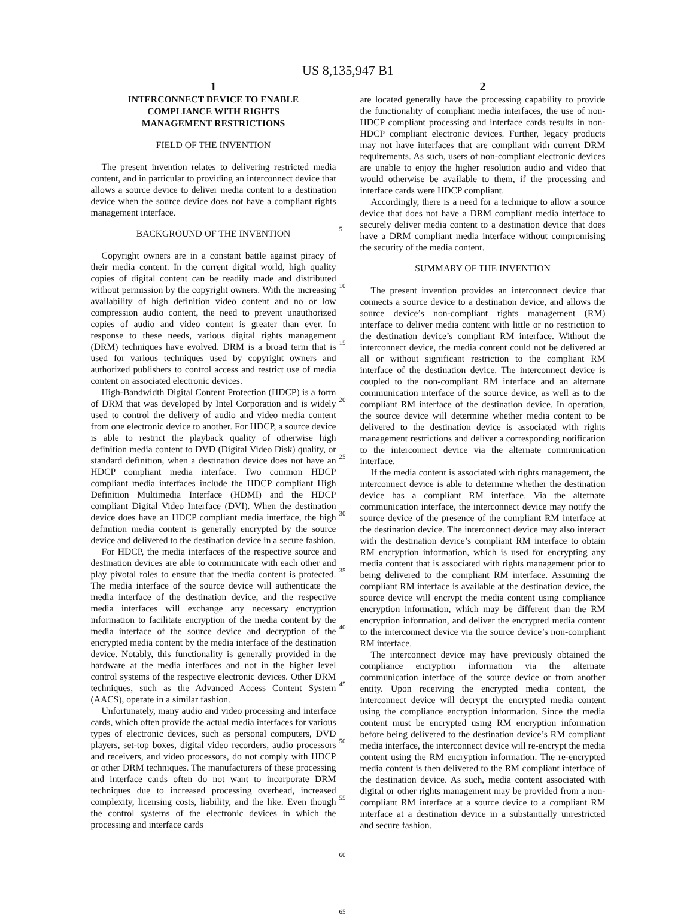US 8,135,947 B1
1
INTERCONNECT DEVICE TO ENABLE
COMPLIANCE WITH RIGHTS
MANAGEMENT RESTRICTIONS
FIELD OF THE INVENTION
The present invention relates to delivering restricted media content, and in particular to providing an interconnect device that allows a source device to deliver media content to a destination device when the source device does not have a compliant rights management interface.
BACKGROUND OF THE INVENTION
Copyright owners are in a constant battle against piracy of their media content. In the current digital world, high quality copies of digital content can be readily made and distributed without permission by the copyright owners. With the increasing availability of high definition video content and no or low compression audio content, the need to prevent unauthorized copies of audio and video content is greater than ever. In response to these needs, various digital rights management (DRM) techniques have evolved. DRM is a broad term that is used for various techniques used by copyright owners and authorized publishers to control access and restrict use of media content on associated electronic devices.
High-Bandwidth Digital Content Protection (HDCP) is a form of DRM that was developed by Intel Corporation and is widely used to control the delivery of audio and video media content from one electronic device to another. For HDCP, a source device is able to restrict the playback quality of otherwise high definition media content to DVD (Digital Video Disk) quality, or standard definition, when a destination device does not have an HDCP compliant media interface. Two common HDCP compliant media interfaces include the HDCP compliant High Definition Multimedia Interface (HDMI) and the HDCP compliant Digital Video Interface (DVI). When the destination device does have an HDCP compliant media interface, the high definition media content is generally encrypted by the source device and delivered to the destination device in a secure fashion.
For HDCP, the media interfaces of the respective source and destination devices are able to communicate with each other and play pivotal roles to ensure that the media content is protected. The media interface of the source device will authenticate the media interface of the destination device, and the respective media interfaces will exchange any necessary encryption information to facilitate encryption of the media content by the media interface of the source device and decryption of the encrypted media content by the media interface of the destination device. Notably, this functionality is generally provided in the hardware at the media interfaces and not in the higher level control systems of the respective electronic devices. Other DRM techniques, such as the Advanced Access Content System (AACS), operate in a similar fashion.
Unfortunately, many audio and video processing and interface cards, which often provide the actual media interfaces for various types of electronic devices, such as personal computers, DVD players, set-top boxes, digital video recorders, audio processors and receivers, and video processors, do not comply with HDCP or other DRM techniques. The manufacturers of these processing and interface cards often do not want to incorporate DRM techniques due to increased processing overhead, increased complexity, licensing costs, liability, and the like. Even though the control systems of the electronic devices in which the processing and interface cards
5
10
15
20
25
30
35
40
45
50
55
60
65
2
are located generally have the processing capability to provide the functionality of compliant media interfaces, the use of non-HDCP compliant processing and interface cards results in non-HDCP compliant electronic devices. Further, legacy products may not have interfaces that are compliant with current DRM requirements. As such, users of non-compliant electronic devices are unable to enjoy the higher resolution audio and video that would otherwise be available to them, if the processing and interface cards were HDCP compliant.
Accordingly, there is a need for a technique to allow a source device that does not have a DRM compliant media interface to securely deliver media content to a destination device that does have a DRM compliant media interface without compromising the security of the media content.
SUMMARY OF THE INVENTION
The present invention provides an interconnect device that connects a source device to a destination device, and allows the source device’s non-compliant rights management (RM) interface to deliver media content with little or no restriction to the destination device’s compliant RM interface. Without the interconnect device, the media content could not be delivered at all or without significant restriction to the compliant RM interface of the destination device. The interconnect device is coupled to the non-compliant RM interface and an alternate communication interface of the source device, as well as to the compliant RM interface of the destination device. In operation, the source device will determine whether media content to be delivered to the destination device is associated with rights management restrictions and deliver a corresponding notification to the interconnect device via the alternate communication interface.
If the media content is associated with rights management, the interconnect device is able to determine whether the destination device has a compliant RM interface. Via the alternate communication interface, the interconnect device may notify the source device of the presence of the compliant RM interface at the destination device. The interconnect device may also interact with the destination device’s compliant RM interface to obtain RM encryption information, which is used for encrypting any media content that is associated with rights management prior to being delivered to the compliant RM interface. Assuming the compliant RM interface is available at the destination device, the source device will encrypt the media content using compliance encryption information, which may be different than the RM encryption information, and deliver the encrypted media content to the interconnect device via the source device’s non-compliant RM interface.
The interconnect device may have previously obtained the compliance encryption information via the alternate communication interface of the source device or from another entity. Upon receiving the encrypted media content, the interconnect device will decrypt the encrypted media content using the compliance encryption information. Since the media content must be encrypted using RM encryption information before being delivered to the destination device’s RM compliant media interface, the interconnect device will re-encrypt the media content using the RM encryption information. The re-encrypted media content is then delivered to the RM compliant interface of the destination device. As such, media content associated with digital or other rights management may be provided from a non-compliant RM interface at a source device to a compliant RM interface at a destination device in a substantially unrestricted and secure fashion.